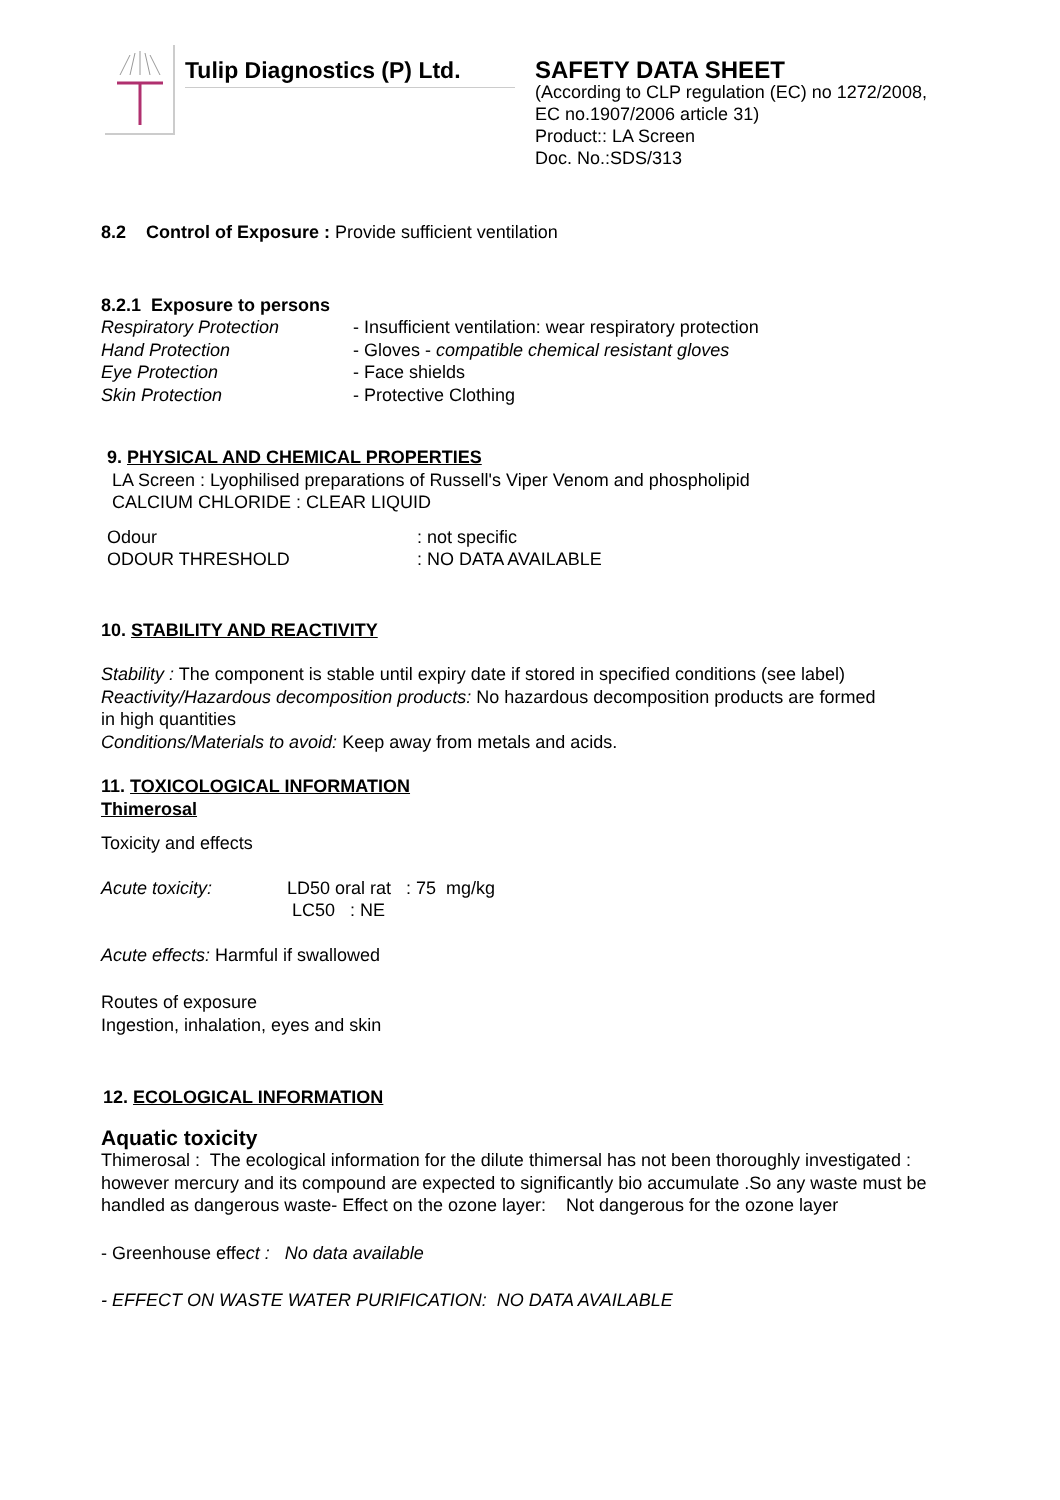Tulip Diagnostics (P) Ltd.
SAFETY DATA SHEET
(According to CLP regulation (EC) no 1272/2008,
EC no.1907/2006 article 31)
Product:: LA Screen
Doc. No.:SDS/313
8.2 Control of Exposure : Provide sufficient ventilation
8.2.1 Exposure to persons
Respiratory Protection - Insufficient ventilation: wear respiratory protection
Hand Protection - Gloves - compatible chemical resistant gloves
Eye Protection - Face shields
Skin Protection - Protective Clothing
9. PHYSICAL AND CHEMICAL PROPERTIES
LA Screen : Lyophilised preparations of Russell's Viper Venom and phospholipid
CALCIUM CHLORIDE : CLEAR LIQUID
Odour: not specific
ODOUR THRESHOLD: NO DATA AVAILABLE
10. STABILITY AND REACTIVITY
Stability : The component is stable until expiry date if stored in specified conditions (see label)
Reactivity/Hazardous decomposition products: No hazardous decomposition products are formed
in high quantities
Conditions/Materials to avoid: Keep away from metals and acids.
11. TOXICOLOGICAL INFORMATION
Thimerosal
Toxicity and effects
Acute toxicity: LD50 oral rat : 75 mg/kg
LC50 : NE
Acute effects: Harmful if swallowed
Routes of exposure
Ingestion, inhalation, eyes and skin
12. ECOLOGICAL INFORMATION
Aquatic toxicity
Thimerosal : The ecological information for the dilute thimersal has not been thoroughly investigated :
however mercury and its compound are expected to significantly bio accumulate .So any waste must be
handled as dangerous waste- Effect on the ozone layer: Not dangerous for the ozone layer
- Greenhouse effect : No data available
- EFFECT ON WASTE WATER PURIFICATION: NO DATA AVAILABLE